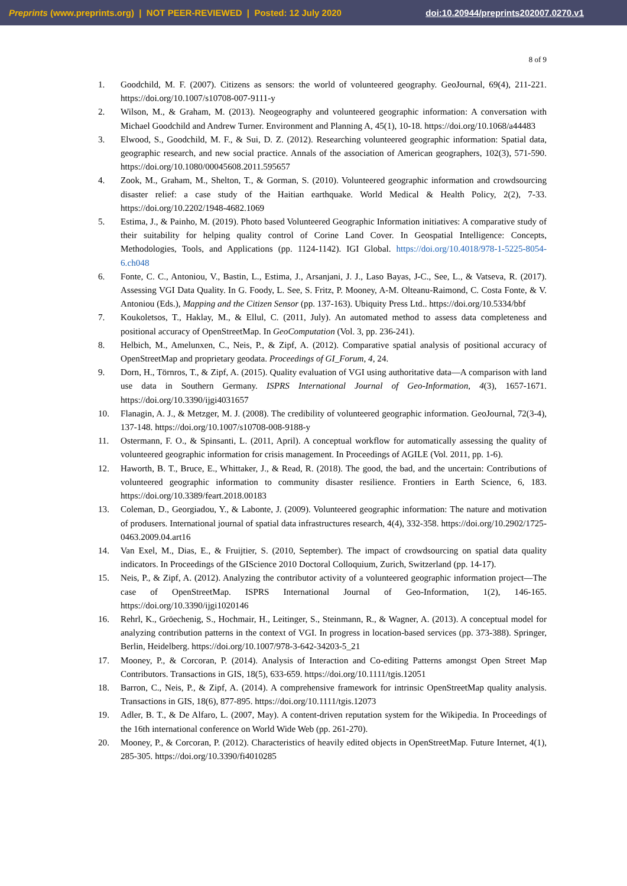Preprints (www.preprints.org) | NOT PEER-REVIEWED | Posted: 12 July 2020 doi:10.20944/preprints202007.0270.v1
8 of 9
1. Goodchild, M. F. (2007). Citizens as sensors: the world of volunteered geography. GeoJournal, 69(4), 211-221. https://doi.org/10.1007/s10708-007-9111-y
2. Wilson, M., & Graham, M. (2013). Neogeography and volunteered geographic information: A conversation with Michael Goodchild and Andrew Turner. Environment and Planning A, 45(1), 10-18. https://doi.org/10.1068/a44483
3. Elwood, S., Goodchild, M. F., & Sui, D. Z. (2012). Researching volunteered geographic information: Spatial data, geographic research, and new social practice. Annals of the association of American geographers, 102(3), 571-590. https://doi.org/10.1080/00045608.2011.595657
4. Zook, M., Graham, M., Shelton, T., & Gorman, S. (2010). Volunteered geographic information and crowdsourcing disaster relief: a case study of the Haitian earthquake. World Medical & Health Policy, 2(2), 7-33. https://doi.org/10.2202/1948-4682.1069
5. Estima, J., & Painho, M. (2019). Photo based Volunteered Geographic Information initiatives: A comparative study of their suitability for helping quality control of Corine Land Cover. In Geospatial Intelligence: Concepts, Methodologies, Tools, and Applications (pp. 1124-1142). IGI Global. https://doi.org/10.4018/978-1-5225-8054-6.ch048
6. Fonte, C. C., Antoniou, V., Bastin, L., Estima, J., Arsanjani, J. J., Laso Bayas, J-C., See, L., & Vatseva, R. (2017). Assessing VGI Data Quality. In G. Foody, L. See, S. Fritz, P. Mooney, A-M. Olteanu-Raimond, C. Costa Fonte, & V. Antoniou (Eds.), Mapping and the Citizen Sensor (pp. 137-163). Ubiquity Press Ltd.. https://doi.org/10.5334/bbf
7. Koukoletsos, T., Haklay, M., & Ellul, C. (2011, July). An automated method to assess data completeness and positional accuracy of OpenStreetMap. In GeoComputation (Vol. 3, pp. 236-241).
8. Helbich, M., Amelunxen, C., Neis, P., & Zipf, A. (2012). Comparative spatial analysis of positional accuracy of OpenStreetMap and proprietary geodata. Proceedings of GI_Forum, 4, 24.
9. Dorn, H., Törnros, T., & Zipf, A. (2015). Quality evaluation of VGI using authoritative data—A comparison with land use data in Southern Germany. ISPRS International Journal of Geo-Information, 4(3), 1657-1671. https://doi.org/10.3390/ijgi4031657
10. Flanagin, A. J., & Metzger, M. J. (2008). The credibility of volunteered geographic information. GeoJournal, 72(3-4), 137-148. https://doi.org/10.1007/s10708-008-9188-y
11. Ostermann, F. O., & Spinsanti, L. (2011, April). A conceptual workflow for automatically assessing the quality of volunteered geographic information for crisis management. In Proceedings of AGILE (Vol. 2011, pp. 1-6).
12. Haworth, B. T., Bruce, E., Whittaker, J., & Read, R. (2018). The good, the bad, and the uncertain: Contributions of volunteered geographic information to community disaster resilience. Frontiers in Earth Science, 6, 183. https://doi.org/10.3389/feart.2018.00183
13. Coleman, D., Georgiadou, Y., & Labonte, J. (2009). Volunteered geographic information: The nature and motivation of produsers. International journal of spatial data infrastructures research, 4(4), 332-358. https://doi.org/10.2902/1725-0463.2009.04.art16
14. Van Exel, M., Dias, E., & Fruijtier, S. (2010, September). The impact of crowdsourcing on spatial data quality indicators. In Proceedings of the GIScience 2010 Doctoral Colloquium, Zurich, Switzerland (pp. 14-17).
15. Neis, P., & Zipf, A. (2012). Analyzing the contributor activity of a volunteered geographic information project—The case of OpenStreetMap. ISPRS International Journal of Geo-Information, 1(2), 146-165. https://doi.org/10.3390/ijgi1020146
16. Rehrl, K., Gröechenig, S., Hochmair, H., Leitinger, S., Steinmann, R., & Wagner, A. (2013). A conceptual model for analyzing contribution patterns in the context of VGI. In progress in location-based services (pp. 373-388). Springer, Berlin, Heidelberg. https://doi.org/10.1007/978-3-642-34203-5_21
17. Mooney, P., & Corcoran, P. (2014). Analysis of Interaction and Co-editing Patterns amongst Open Street Map Contributors. Transactions in GIS, 18(5), 633-659. https://doi.org/10.1111/tgis.12051
18. Barron, C., Neis, P., & Zipf, A. (2014). A comprehensive framework for intrinsic OpenStreetMap quality analysis. Transactions in GIS, 18(6), 877-895. https://doi.org/10.1111/tgis.12073
19. Adler, B. T., & De Alfaro, L. (2007, May). A content-driven reputation system for the Wikipedia. In Proceedings of the 16th international conference on World Wide Web (pp. 261-270).
20. Mooney, P., & Corcoran, P. (2012). Characteristics of heavily edited objects in OpenStreetMap. Future Internet, 4(1), 285-305. https://doi.org/10.3390/fi4010285